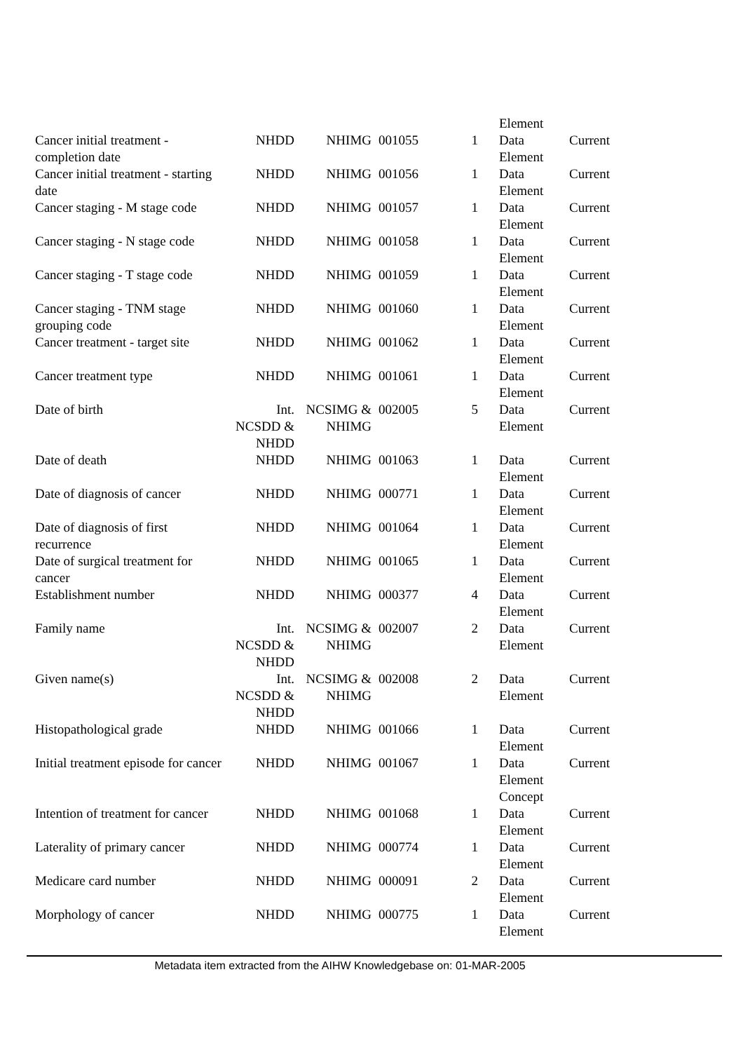| | | | | | Element | |
| Cancer initial treatment - completion date | NHDD | NHIMG | 001055 | 1 | Data Element | Current |
| Cancer initial treatment - starting date | NHDD | NHIMG | 001056 | 1 | Data Element | Current |
| Cancer staging - M stage code | NHDD | NHIMG | 001057 | 1 | Data Element | Current |
| Cancer staging - N stage code | NHDD | NHIMG | 001058 | 1 | Data Element | Current |
| Cancer staging - T stage code | NHDD | NHIMG | 001059 | 1 | Data Element | Current |
| Cancer staging - TNM stage grouping code | NHDD | NHIMG | 001060 | 1 | Data Element | Current |
| Cancer treatment - target site | NHDD | NHIMG | 001062 | 1 | Data Element | Current |
| Cancer treatment type | NHDD | NHIMG | 001061 | 1 | Data Element | Current |
| Date of birth | Int. NCSDD & NHDD | NCSIMG & NHIMG | 002005 | 5 | Data Element | Current |
| Date of death | NHDD | NHIMG | 001063 | 1 | Data Element | Current |
| Date of diagnosis of cancer | NHDD | NHIMG | 000771 | 1 | Data Element | Current |
| Date of diagnosis of first recurrence | NHDD | NHIMG | 001064 | 1 | Data Element | Current |
| Date of surgical treatment for cancer | NHDD | NHIMG | 001065 | 1 | Data Element | Current |
| Establishment number | NHDD | NHIMG | 000377 | 4 | Data Element | Current |
| Family name | Int. NCSDD & NHDD | NCSIMG & NHIMG | 002007 | 2 | Data Element | Current |
| Given name(s) | Int. NCSDD & NHDD | NCSIMG & NHIMG | 002008 | 2 | Data Element | Current |
| Histopathological grade | NHDD | NHIMG | 001066 | 1 | Data Element | Current |
| Initial treatment episode for cancer | NHDD | NHIMG | 001067 | 1 | Data Element Concept | Current |
| Intention of treatment for cancer | NHDD | NHIMG | 001068 | 1 | Data Element | Current |
| Laterality of primary cancer | NHDD | NHIMG | 000774 | 1 | Data Element | Current |
| Medicare card number | NHDD | NHIMG | 000091 | 2 | Data Element | Current |
| Morphology of cancer | NHDD | NHIMG | 000775 | 1 | Data Element | Current |
Metadata item extracted from the AIHW Knowledgebase on: 01-MAR-2005